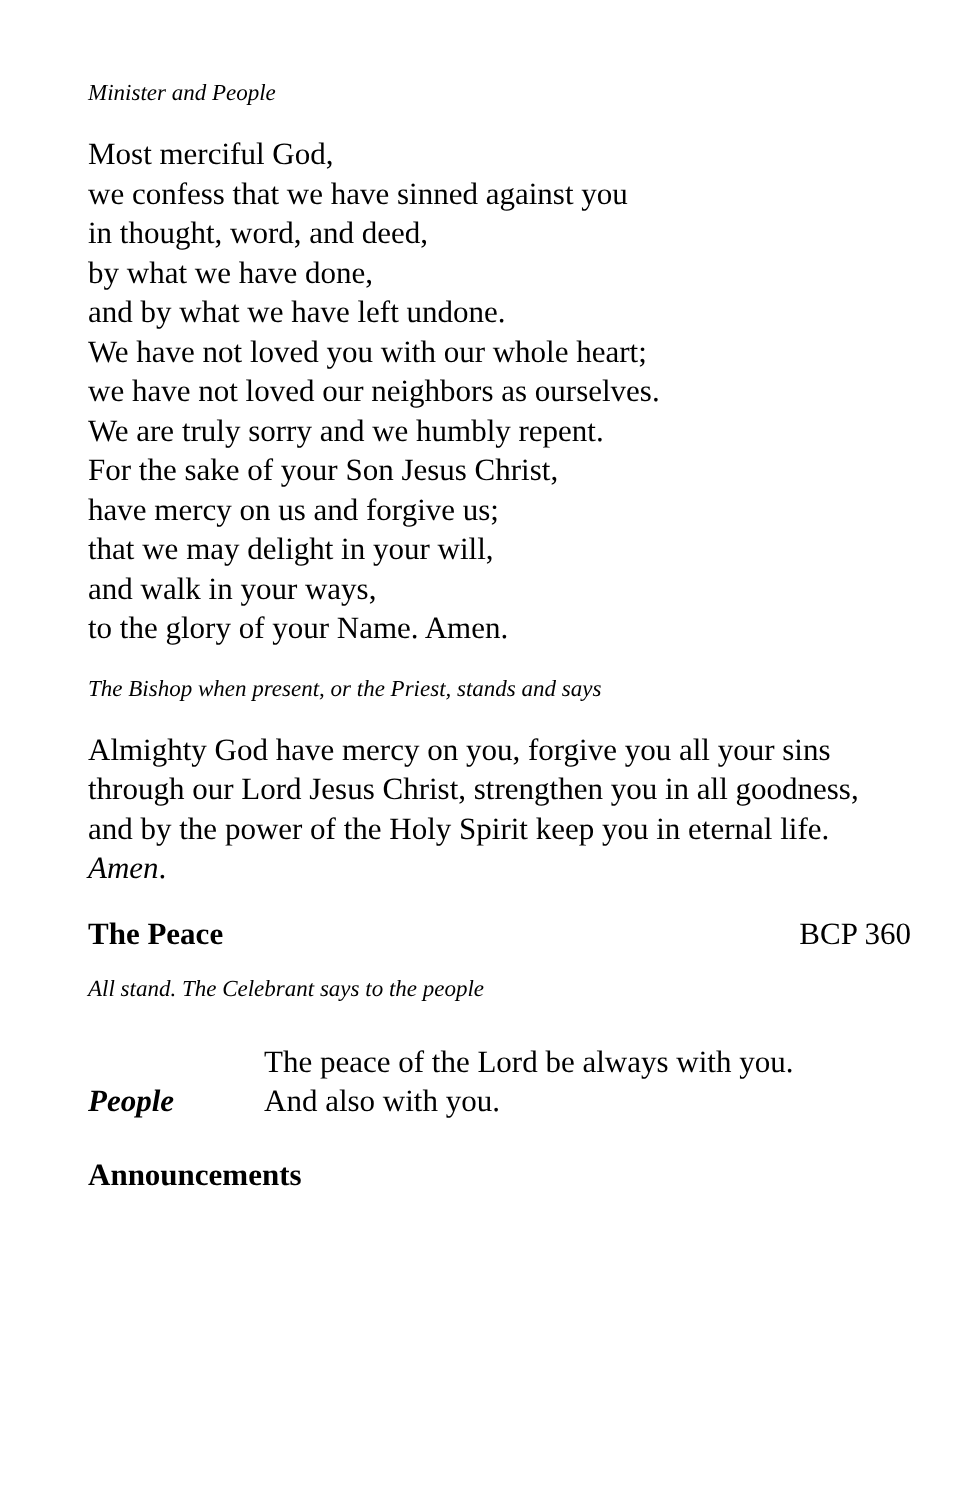Minister and People
Most merciful God,
we confess that we have sinned against you
in thought, word, and deed,
by what we have done,
and by what we have left undone.
We have not loved you with our whole heart;
we have not loved our neighbors as ourselves.
We are truly sorry and we humbly repent.
For the sake of your Son Jesus Christ,
have mercy on us and forgive us;
that we may delight in your will,
and walk in your ways,
to the glory of your Name. Amen.
The Bishop when present, or the Priest, stands and says
Almighty God have mercy on you, forgive you all your sins through our Lord Jesus Christ, strengthen you in all goodness, and by the power of the Holy Spirit keep you in eternal life. Amen.
The Peace BCP 360
All stand. The Celebrant says to the people
The peace of the Lord be always with you.
People And also with you.
Announcements